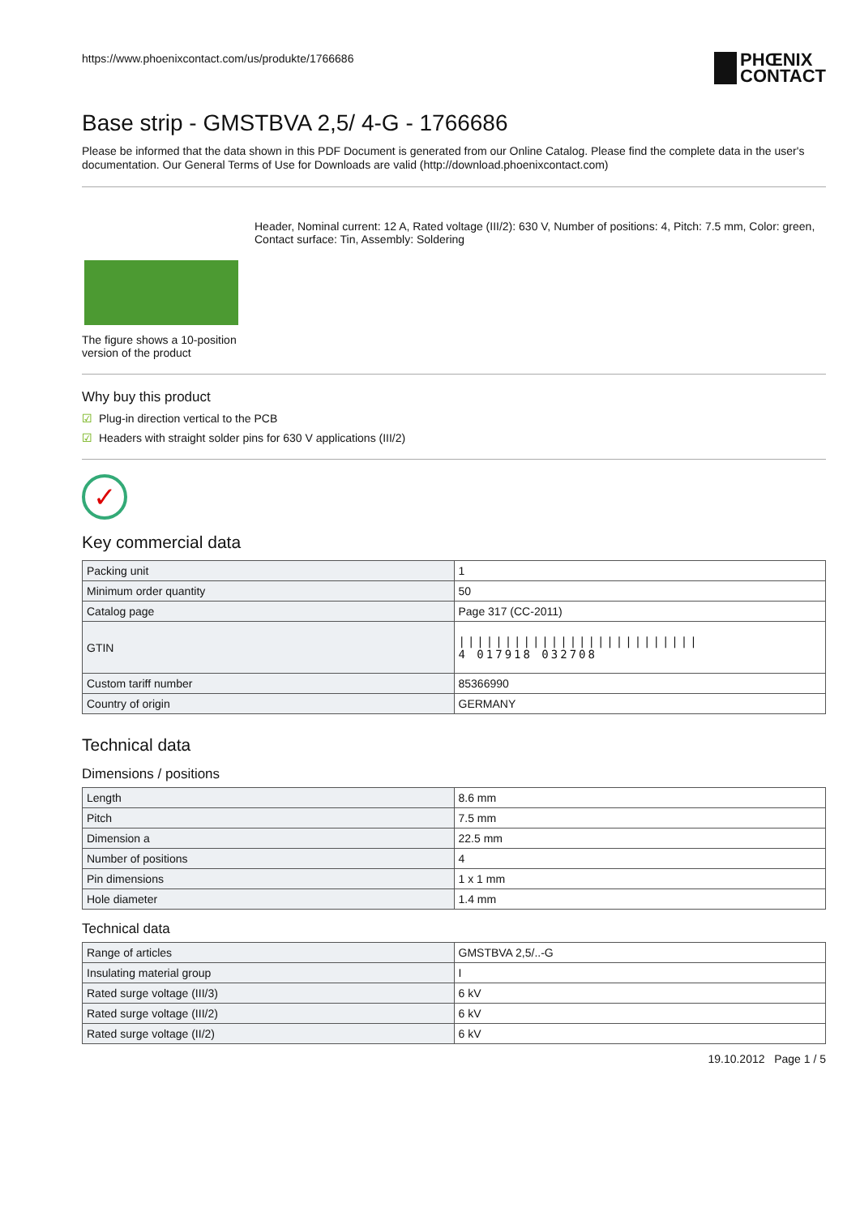https://www.phoenixcontact.com/us/produkte/1766686
PHŒNIX
CONTACT
Base strip - GMSTBVA 2,5/ 4-G - 1766686
Please be informed that the data shown in this PDF Document is generated from our Online Catalog. Please find the complete data in the user's documentation. Our General Terms of Use for Downloads are valid (http://download.phoenixcontact.com)
The figure shows a 10-position version of the product
Header, Nominal current: 12 A, Rated voltage (III/2): 630 V, Number of positions: 4, Pitch: 7.5 mm, Color: green, Contact surface: Tin, Assembly: Soldering
Why buy this product
☑ Plug-in direction vertical to the PCB
☑ Headers with straight solder pins for 630 V applications (III/2)
✓
Key commercial data
| Packing unit | 1 |
| Minimum order quantity | 50 |
| Catalog page | Page 317 (CC-2011) |
| GTIN | ////////////////////////// 4 017918 032708 |
| Custom tariff number | 85366990 |
| Country of origin | GERMANY |
Technical data
Dimensions / positions
| Length | 8.6 mm |
| Pitch | 7.5 mm |
| Dimension a | 22.5 mm |
| Number of positions | 4 |
| Pin dimensions | 1 x 1 mm |
| Hole diameter | 1.4 mm |
Technical data
| Range of articles | GMSTBVA 2,5/..-G |
| Insulating material group | I |
| Rated surge voltage (III/3) | 6 kV |
| Rated surge voltage (III/2) | 6 kV |
| Rated surge voltage (II/2) | 6 kV |
19.10.2012 Page 1 / 5